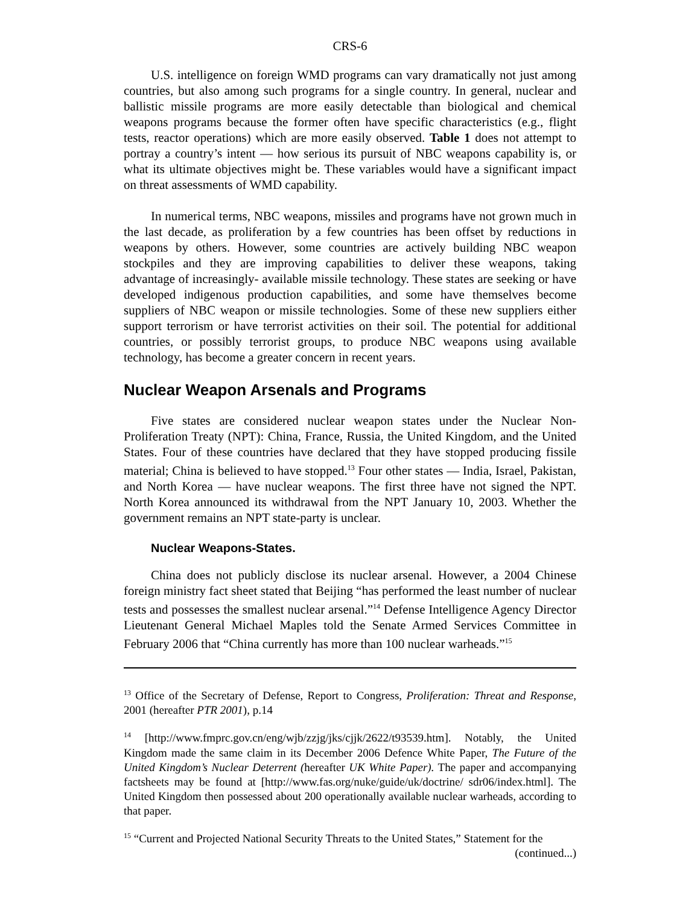CRS-6
U.S. intelligence on foreign WMD programs can vary dramatically not just among countries, but also among such programs for a single country. In general, nuclear and ballistic missile programs are more easily detectable than biological and chemical weapons programs because the former often have specific characteristics (e.g., flight tests, reactor operations) which are more easily observed. Table 1 does not attempt to portray a country’s intent — how serious its pursuit of NBC weapons capability is, or what its ultimate objectives might be. These variables would have a significant impact on threat assessments of WMD capability.
In numerical terms, NBC weapons, missiles and programs have not grown much in the last decade, as proliferation by a few countries has been offset by reductions in weapons by others. However, some countries are actively building NBC weapon stockpiles and they are improving capabilities to deliver these weapons, taking advantage of increasingly- available missile technology. These states are seeking or have developed indigenous production capabilities, and some have themselves become suppliers of NBC weapon or missile technologies. Some of these new suppliers either support terrorism or have terrorist activities on their soil. The potential for additional countries, or possibly terrorist groups, to produce NBC weapons using available technology, has become a greater concern in recent years.
Nuclear Weapon Arsenals and Programs
Five states are considered nuclear weapon states under the Nuclear Non-Proliferation Treaty (NPT): China, France, Russia, the United Kingdom, and the United States. Four of these countries have declared that they have stopped producing fissile material; China is believed to have stopped.<sup>13</sup> Four other states — India, Israel, Pakistan, and North Korea — have nuclear weapons. The first three have not signed the NPT. North Korea announced its withdrawal from the NPT January 10, 2003. Whether the government remains an NPT state-party is unclear.
Nuclear Weapons-States.
China does not publicly disclose its nuclear arsenal. However, a 2004 Chinese foreign ministry fact sheet stated that Beijing “has performed the least number of nuclear tests and possesses the smallest nuclear arsenal.”<sup>14</sup> Defense Intelligence Agency Director Lieutenant General Michael Maples told the Senate Armed Services Committee in February 2006 that “China currently has more than 100 nuclear warheads.”<sup>15</sup>
<sup>13</sup> Office of the Secretary of Defense, Report to Congress, Proliferation: Threat and Response, 2001 (hereafter PTR 2001), p.14
<sup>14</sup> [http://www.fmprc.gov.cn/eng/wjb/zzjg/jks/cjjk/2622/t93539.htm]. Notably, the United Kingdom made the same claim in its December 2006 Defence White Paper, The Future of the United Kingdom’s Nuclear Deterrent (hereafter UK White Paper). The paper and accompanying factsheets may be found at [http://www.fas.org/nuke/guide/uk/doctrine/ sdr06/index.html]. The United Kingdom then possessed about 200 operationally available nuclear warheads, according to that paper.
<sup>15</sup> “Current and Projected National Security Threats to the United States,” Statement for the
(continued...)